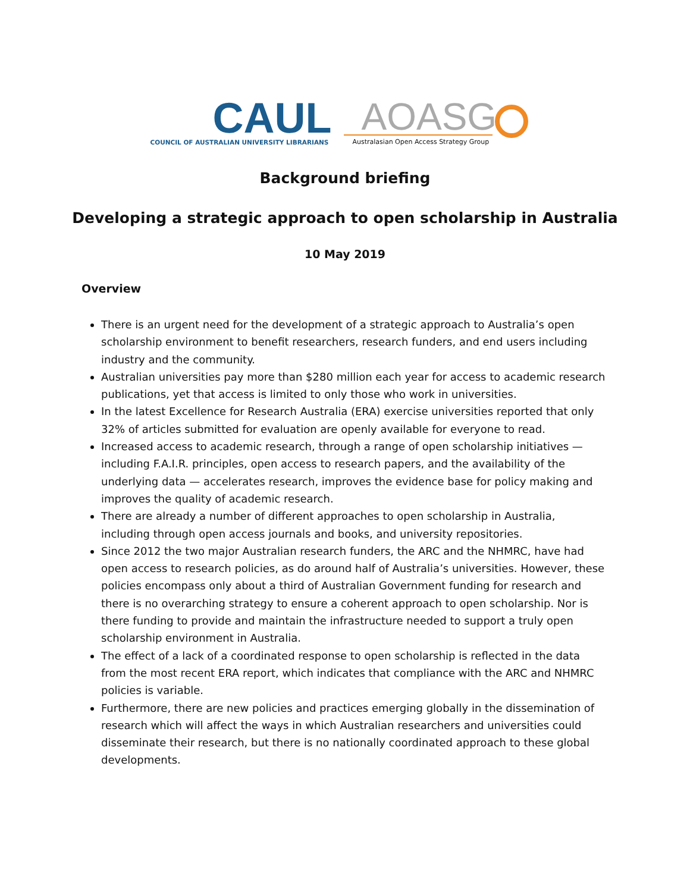CAUL
COUNCIL OF AUSTRALIAN UNIVERSITY LIBRARIANS
AOASG
Australasian Open Access Strategy Group
Background briefing
Developing a strategic approach to open scholarship in Australia
10 May 2019
Overview
There is an urgent need for the development of a strategic approach to Australia’s open scholarship environment to benefit researchers, research funders, and end users including industry and the community.
Australian universities pay more than $280 million each year for access to academic research publications, yet that access is limited to only those who work in universities.
In the latest Excellence for Research Australia (ERA) exercise universities reported that only 32% of articles submitted for evaluation are openly available for everyone to read.
Increased access to academic research, through a range of open scholarship initiatives — including F.A.I.R. principles, open access to research papers, and the availability of the underlying data — accelerates research, improves the evidence base for policy making and improves the quality of academic research.
There are already a number of different approaches to open scholarship in Australia, including through open access journals and books, and university repositories.
Since 2012 the two major Australian research funders, the ARC and the NHMRC, have had open access to research policies, as do around half of Australia’s universities. However, these policies encompass only about a third of Australian Government funding for research and there is no overarching strategy to ensure a coherent approach to open scholarship. Nor is there funding to provide and maintain the infrastructure needed to support a truly open scholarship environment in Australia.
The effect of a lack of a coordinated response to open scholarship is reflected in the data from the most recent ERA report, which indicates that compliance with the ARC and NHMRC policies is variable.
Furthermore, there are new policies and practices emerging globally in the dissemination of research which will affect the ways in which Australian researchers and universities could disseminate their research, but there is no nationally coordinated approach to these global developments.